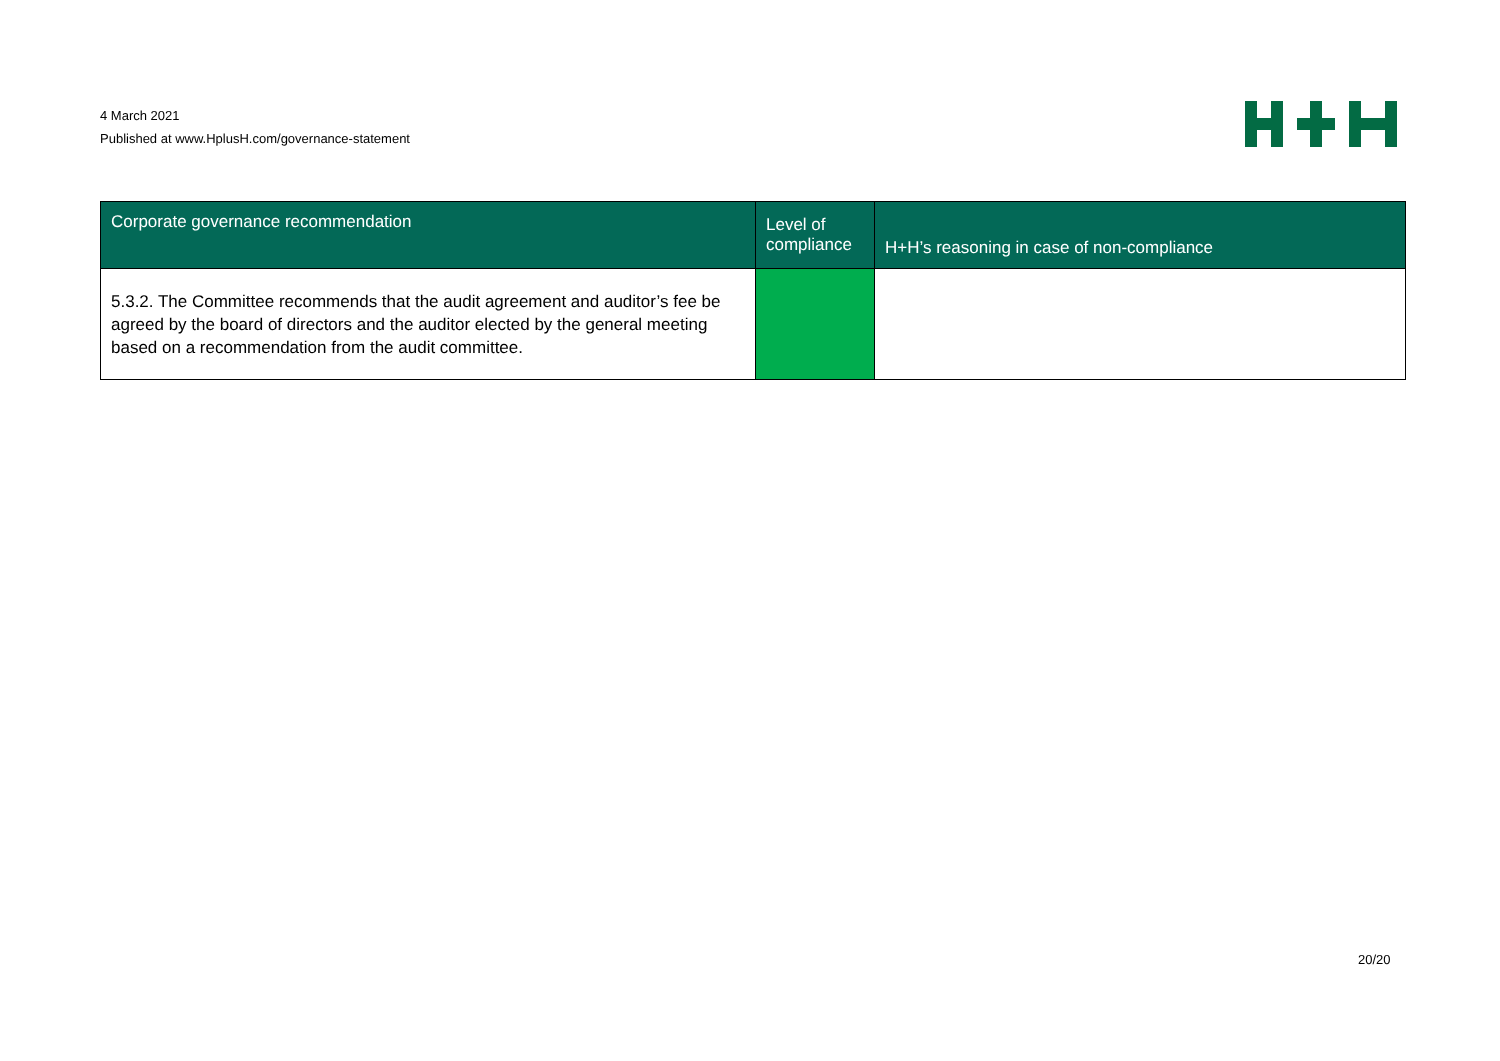4 March 2021
Published at www.HplusH.com/governance-statement
| Corporate governance recommendation | Level of compliance | H+H’s reasoning in case of non-compliance |
| --- | --- | --- |
| 5.3.2. The Committee recommends that the audit agreement and auditor’s fee be agreed by the board of directors and the auditor elected by the general meeting based on a recommendation from the audit committee. | | |
20/20